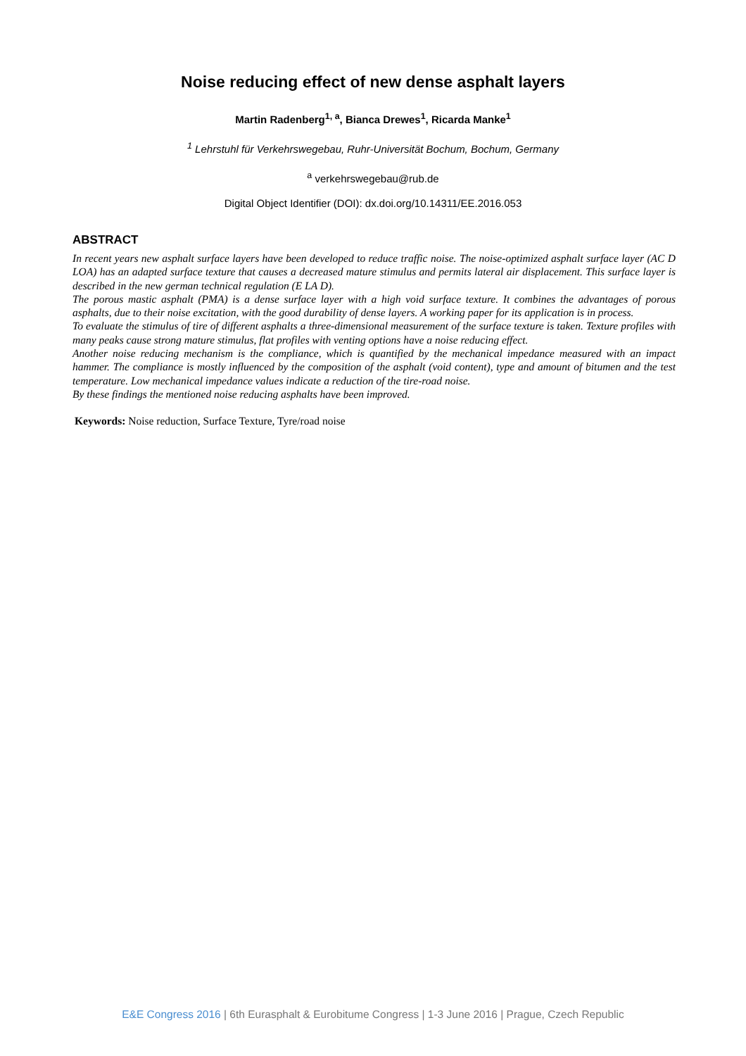Noise reducing effect of new dense asphalt layers
Martin Radenberg<sup>1, a</sup>, Bianca Drewes<sup>1</sup>, Ricarda Manke<sup>1</sup>
<sup>1</sup> Lehrstuhl für Verkehrswegebau, Ruhr-Universität Bochum, Bochum, Germany
<sup>a</sup> verkehrswegebau@rub.de
Digital Object Identifier (DOI): dx.doi.org/10.14311/EE.2016.053
ABSTRACT
In recent years new asphalt surface layers have been developed to reduce traffic noise. The noise-optimized asphalt surface layer (AC D LOA) has an adapted surface texture that causes a decreased mature stimulus and permits lateral air displacement. This surface layer is described in the new german technical regulation (E LA D).
The porous mastic asphalt (PMA) is a dense surface layer with a high void surface texture. It combines the advantages of porous asphalts, due to their noise excitation, with the good durability of dense layers. A working paper for its application is in process.
To evaluate the stimulus of tire of different asphalts a three-dimensional measurement of the surface texture is taken. Texture profiles with many peaks cause strong mature stimulus, flat profiles with venting options have a noise reducing effect.
Another noise reducing mechanism is the compliance, which is quantified by the mechanical impedance measured with an impact hammer. The compliance is mostly influenced by the composition of the asphalt (void content), type and amount of bitumen and the test temperature. Low mechanical impedance values indicate a reduction of the tire-road noise.
By these findings the mentioned noise reducing asphalts have been improved.
Keywords: Noise reduction, Surface Texture, Tyre/road noise
E&E Congress 2016 | 6th Eurasphalt & Eurobitume Congress | 1-3 June 2016 | Prague, Czech Republic